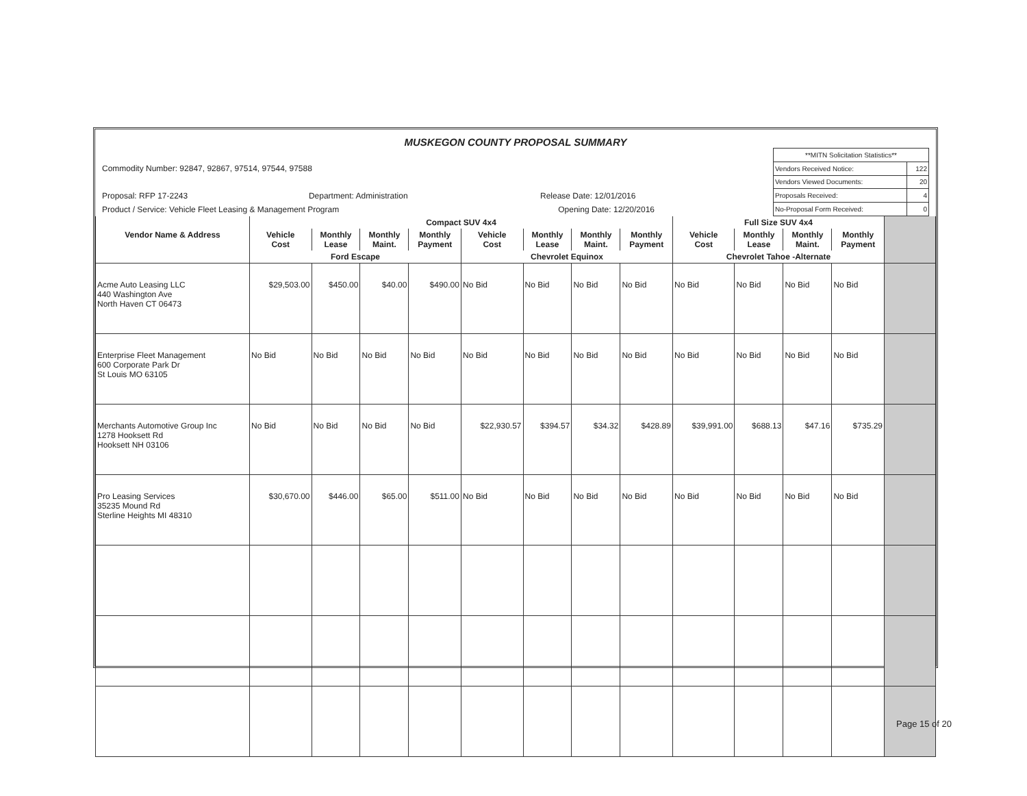MUSKEGON COUNTY PROPOSAL SUMMARY
Commodity Number: 92847, 92867, 97514, 97544, 97588
Proposal: RFP 17-2243 Department: Administration Release Date: 12/01/2016
Product / Service: Vehicle Fleet Leasing & Management Program Opening Date: 12/20/2016
| **MITN Solicitation Statistics** | |
| Vendors Received Notice: | 122 |
| Vendors Viewed Documents: | 20 |
| Proposals Received: | 4 |
| No-Proposal Form Received: | 0 |
| | Compact SUV 4x4 | | | | | | | | Full Size SUV 4x4 | | | | |
| --- | --- | --- | --- | --- | --- | --- | --- | --- | --- | --- | --- | --- | --- |
| Vendor Name & Address | Vehicle Cost | Monthly Lease | Monthly Maint. | Monthly Payment | Vehicle Cost | Monthly Lease | Monthly Maint. | Monthly Payment | Vehicle Cost | Monthly Lease | Monthly Maint. | Monthly Payment | |
| | Ford Escape | | | | Chevrolet Equinox | | | | Chevrolet Tahoe -Alternate | | | | |
| Acme Auto Leasing LLC 440 Washington Ave North Haven CT 06473 | $29,503.00 | $450.00 | $40.00 | $490.00 | No Bid | No Bid | No Bid | No Bid | No Bid | No Bid | No Bid | No Bid | |
| Enterprise Fleet Management 600 Corporate Park Dr St Louis MO 63105 | No Bid | No Bid | No Bid | No Bid | No Bid | No Bid | No Bid | No Bid | No Bid | No Bid | No Bid | No Bid | |
| Merchants Automotive Group Inc 1278 Hooksett Rd Hooksett NH 03106 | No Bid | No Bid | No Bid | No Bid | $22,930.57 | $394.57 | $34.32 | $428.89 | $39,991.00 | $688.13 | $47.16 | $735.29 | |
| Pro Leasing Services 35235 Mound Rd Sterline Heights MI 48310 | $30,670.00 | $446.00 | $65.00 | $511.00 | No Bid | No Bid | No Bid | No Bid | No Bid | No Bid | No Bid | No Bid | |
Page 15 of 20